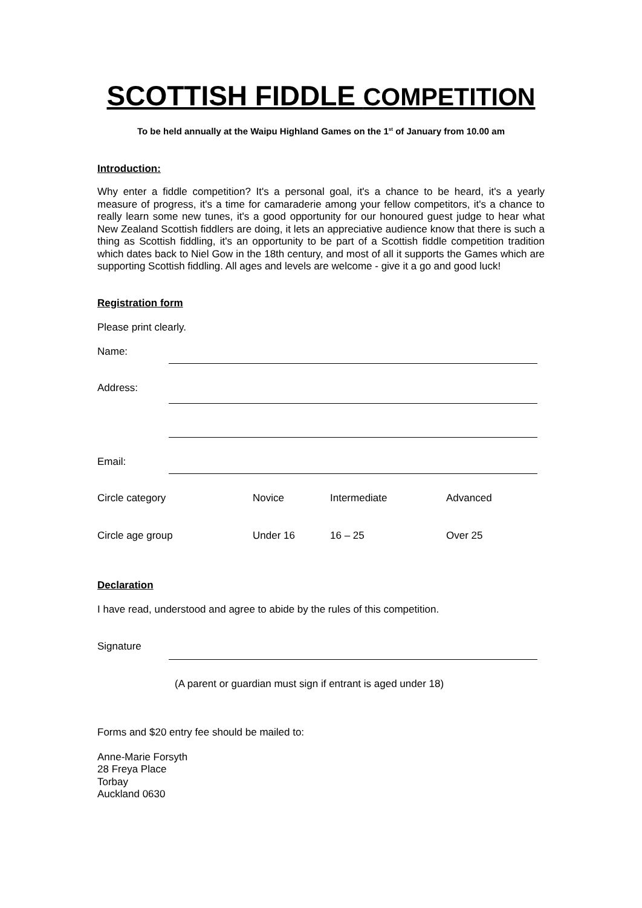SCOTTISH FIDDLE COMPETITION
To be held annually at the Waipu Highland Games on the 1<sup>st</sup> of January from 10.00 am
Introduction:
Why enter a fiddle competition? It's a personal goal, it's a chance to be heard, it's a yearly measure of progress, it's a time for camaraderie among your fellow competitors, it's a chance to really learn some new tunes, it's a good opportunity for our honoured guest judge to hear what New Zealand Scottish fiddlers are doing, it lets an appreciative audience know that there is such a thing as Scottish fiddling, it's an opportunity to be part of a Scottish fiddle competition tradition which dates back to Niel Gow in the 18th century, and most of all it supports the Games which are supporting Scottish fiddling. All ages and levels are welcome - give it a go and good luck!
Registration form
Please print clearly.
Name:
Address:
Email:
Circle category Novice Intermediate Advanced
Circle age group Under 16 16 – 25 Over 25
Declaration
I have read, understood and agree to abide by the rules of this competition.
Signature
(A parent or guardian must sign if entrant is aged under 18)
Forms and $20 entry fee should be mailed to:
Anne-Marie Forsyth
28 Freya Place
Torbay
Auckland 0630